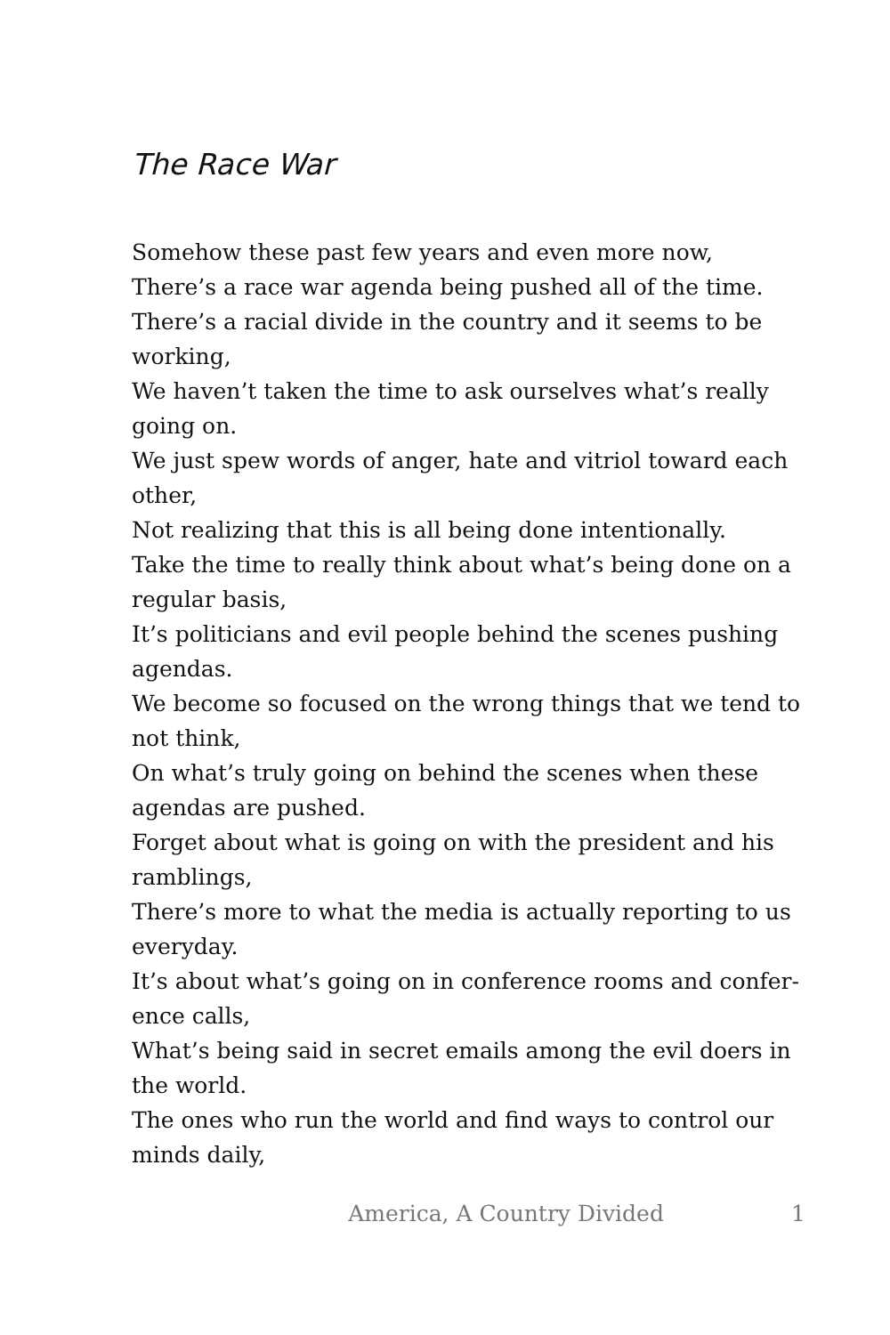The Race War
Somehow these past few years and even more now,
There’s a race war agenda being pushed all of the time.
There’s a racial divide in the country and it seems to be working,
We haven’t taken the time to ask ourselves what’s really going on.
We just spew words of anger, hate and vitriol toward each other,
Not realizing that this is all being done intentionally.
Take the time to really think about what’s being done on a regular basis,
It’s politicians and evil people behind the scenes pushing agendas.
We become so focused on the wrong things that we tend to not think,
On what’s truly going on behind the scenes when these agendas are pushed.
Forget about what is going on with the president and his ramblings,
There’s more to what the media is actually reporting to us everyday.
It’s about what’s going on in conference rooms and confer-ence calls,
What’s being said in secret emails among the evil doers in the world.
The ones who run the world and find ways to control our minds daily,
America, A Country Divided 1